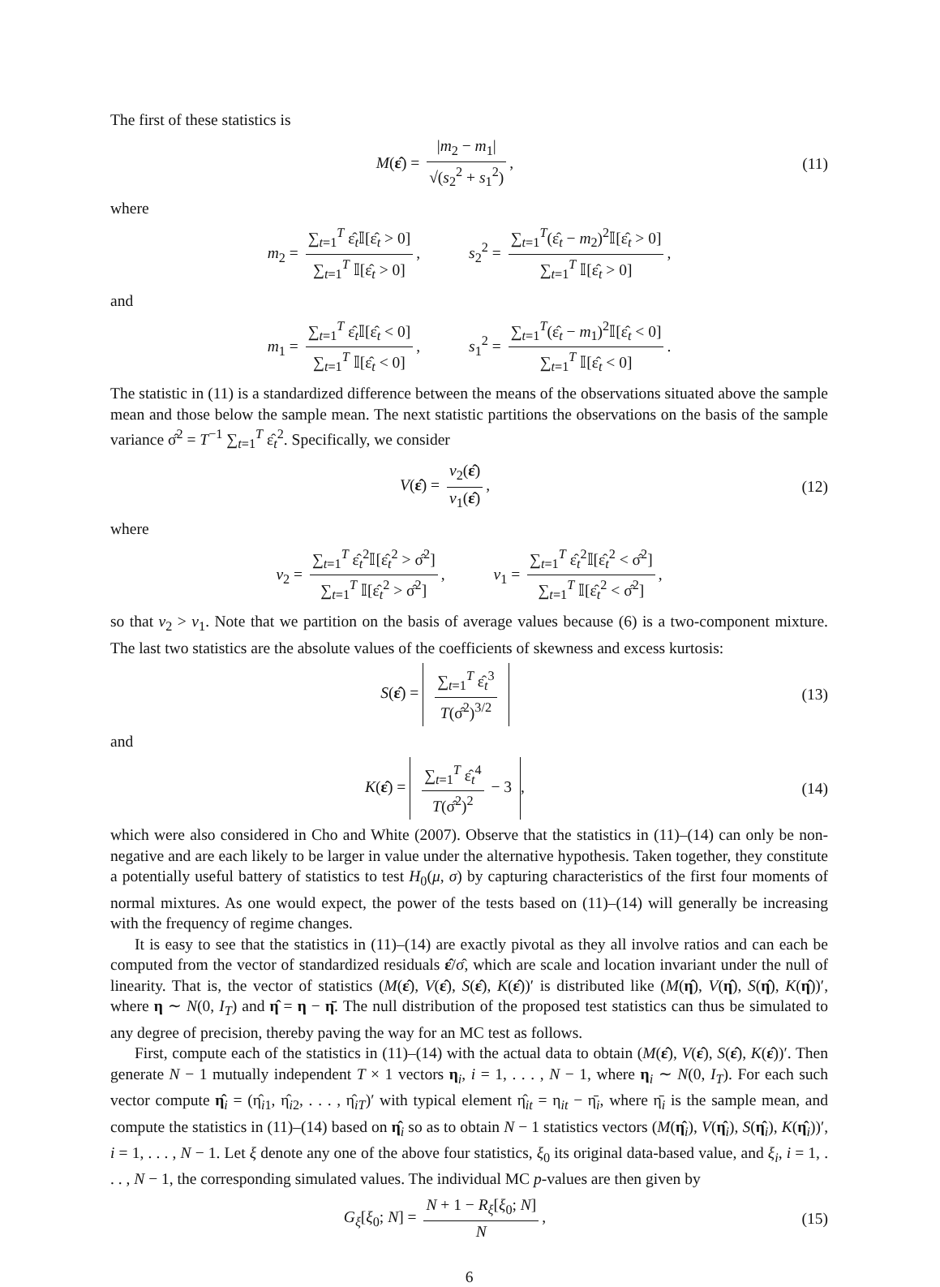The first of these statistics is
M(ε̂) = |m<sub>2</sub> − m<sub>1</sub>| √(s<sub>2</sub><sup>2</sup> + s<sub>1</sub><sup>2</sup>),
(11)
where
m<sub>2</sub> = ∑<sub>t=1</sub><sup>T</sup> ε̂<sub>t</sub>𝕀[ε̂<sub>t</sub> > 0] ∑<sub>t=1</sub><sup>T</sup> 𝕀[ε̂<sub>t</sub> > 0], s<sub>2</sub><sup>2</sup> = ∑<sub>t=1</sub><sup>T</sup>(ε̂<sub>t</sub> − m<sub>2</sub>)<sup>2</sup>𝕀[ε̂<sub>t</sub> > 0] ∑<sub>t=1</sub><sup>T</sup> 𝕀[ε̂<sub>t</sub> > 0],
and
m<sub>1</sub> = ∑<sub>t=1</sub><sup>T</sup> ε̂<sub>t</sub>𝕀[ε̂<sub>t</sub> < 0] ∑<sub>t=1</sub><sup>T</sup> 𝕀[ε̂<sub>t</sub> < 0], s<sub>1</sub><sup>2</sup> = ∑<sub>t=1</sub><sup>T</sup>(ε̂<sub>t</sub> − m<sub>1</sub>)<sup>2</sup>𝕀[ε̂<sub>t</sub> < 0] ∑<sub>t=1</sub><sup>T</sup> 𝕀[ε̂<sub>t</sub> < 0].
The statistic in (11) is a standardized difference between the means of the observations situated above the sample mean and those below the sample mean. The next statistic partitions the observations on the basis of the sample variance σ̂<sup>2</sup> = T<sup>−1</sup> ∑<sub>t=1</sub><sup>T</sup> ε̂<sub>t</sub><sup>2</sup>. Specifically, we consider
V(ε̂) = v<sub>2</sub>(ε̂) v<sub>1</sub>(ε̂), (12)
where
v<sub>2</sub> = ∑<sub>t=1</sub><sup>T</sup> ε̂<sub>t</sub><sup>2</sup>𝕀[ε̂<sub>t</sub><sup>2</sup> > σ̂<sup>2</sup>] ∑<sub>t=1</sub><sup>T</sup> 𝕀[ε̂<sub>t</sub><sup>2</sup> > σ̂<sup>2</sup>], v<sub>1</sub> = ∑<sub>t=1</sub><sup>T</sup> ε̂<sub>t</sub><sup>2</sup>𝕀[ε̂<sub>t</sub><sup>2</sup> < σ̂<sup>2</sup>] ∑<sub>t=1</sub><sup>T</sup> 𝕀[ε̂<sub>t</sub><sup>2</sup> < σ̂<sup>2</sup>],
so that v<sub>2</sub> > v<sub>1</sub>. Note that we partition on the basis of average values because (6) is a two-component mixture. The last two statistics are the absolute values of the coefficients of skewness and excess kurtosis:
S(ε̂) = ∑<sub>t=1</sub><sup>T</sup> ε̂<sub>t</sub><sup>3</sup> T(σ̂<sup>2</sup>)<sup>3/2</sup>
(13)
and
K(ε̂) = ∑<sub>t=1</sub><sup>T</sup> ε̂<sub>t</sub><sup>4</sup> T(σ̂<sup>2</sup>)<sup>2</sup> − 3,
(14)
which were also considered in Cho and White (2007). Observe that the statistics in (11)–(14) can only be non-negative and are each likely to be larger in value under the alternative hypothesis. Taken together, they constitute a potentially useful battery of statistics to test H<sub>0</sub>(μ, σ) by capturing characteristics of the first four moments of normal mixtures. As one would expect, the power of the tests based on (11)–(14) will generally be increasing with the frequency of regime changes.
It is easy to see that the statistics in (11)–(14) are exactly pivotal as they all involve ratios and can each be computed from the vector of standardized residuals ε̂/σ̂, which are scale and location invariant under the null of linearity. That is, the vector of statistics (M(ε̂), V(ε̂), S(ε̂), K(ε̂))′ is distributed like (M(η̂), V(η̂), S(η̂), K(η̂))′, where η ∼ N(0, I<sub>T</sub>) and η̂ = η − η̄. The null distribution of the proposed test statistics can thus be simulated to any degree of precision, thereby paving the way for an MC test as follows.
First, compute each of the statistics in (11)–(14) with the actual data to obtain (M(ε̂), V(ε̂), S(ε̂), K(ε̂))′. Then generate N − 1 mutually independent T × 1 vectors η<sub>i</sub>, i = 1, . . . , N − 1, where η<sub>i</sub> ∼ N(0, I<sub>T</sub>). For each such vector compute η̂<sub>i</sub> = (η̂<sub>i1</sub>, η̂<sub>i2</sub>, . . . , η̂<sub>iT</sub>)′ with typical element η̂<sub>it</sub> = η<sub>it</sub> − η̄<sub>i</sub>, where η̄<sub>i</sub> is the sample mean, and compute the statistics in (11)–(14) based on η̂<sub>i</sub> so as to obtain N − 1 statistics vectors (M(η̂<sub>i</sub>), V(η̂<sub>i</sub>), S(η̂<sub>i</sub>), K(η̂<sub>i</sub>))′, i = 1, . . . , N − 1. Let ξ denote any one of the above four statistics, ξ<sub>0</sub> its original data-based value, and ξ<sub>i</sub>, i = 1, . . . , N − 1, the corresponding simulated values. The individual MC p-values are then given by
G<sub>ξ</sub>[ξ<sub>0</sub>; N] = N + 1 − R<sub>ξ</sub>[ξ<sub>0</sub>; N] N,
(15)
6